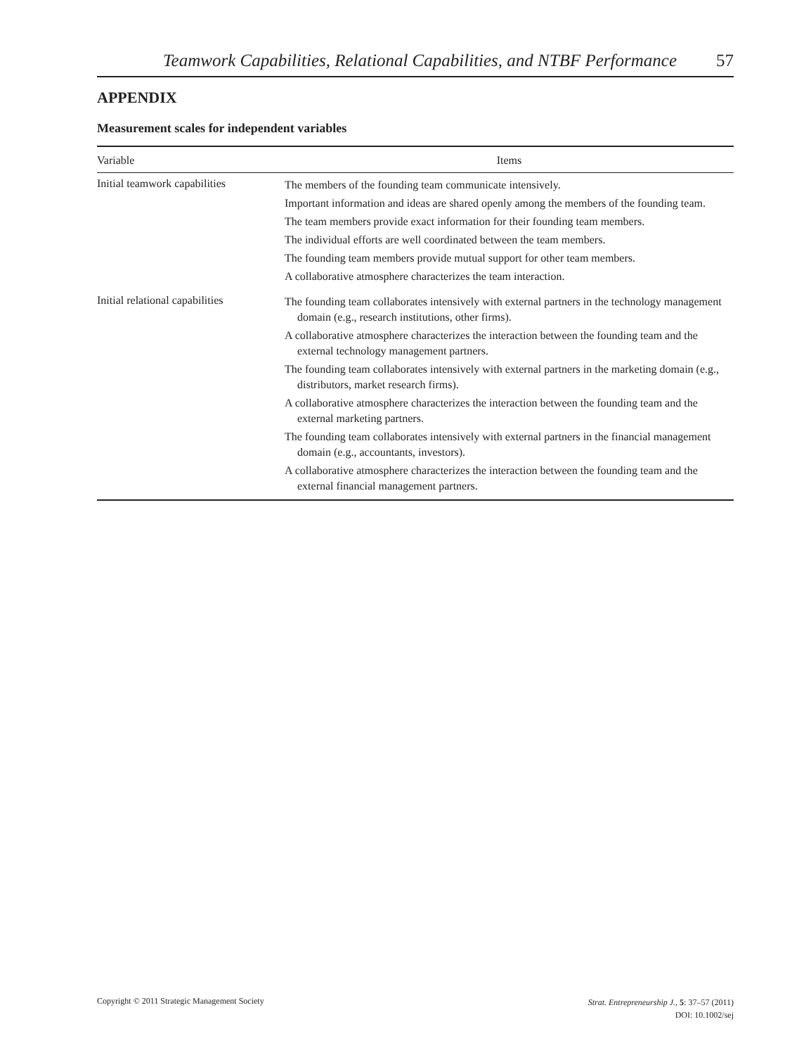Teamwork Capabilities, Relational Capabilities, and NTBF Performance 57
APPENDIX
Measurement scales for independent variables
| Variable | Items |
| --- | --- |
| Initial teamwork capabilities | The members of the founding team communicate intensively. Important information and ideas are shared openly among the members of the founding team. The team members provide exact information for their founding team members. The individual efforts are well coordinated between the team members. The founding team members provide mutual support for other team members. A collaborative atmosphere characterizes the team interaction. |
| Initial relational capabilities | The founding team collaborates intensively with external partners in the technology management domain (e.g., research institutions, other firms). A collaborative atmosphere characterizes the interaction between the founding team and the external technology management partners. The founding team collaborates intensively with external partners in the marketing domain (e.g., distributors, market research firms). A collaborative atmosphere characterizes the interaction between the founding team and the external marketing partners. The founding team collaborates intensively with external partners in the financial management domain (e.g., accountants, investors). A collaborative atmosphere characterizes the interaction between the founding team and the external financial management partners. |
Copyright © 2011 Strategic Management Society
Strat. Entrepreneurship J., 5: 37–57 (2011)
DOI: 10.1002/sej